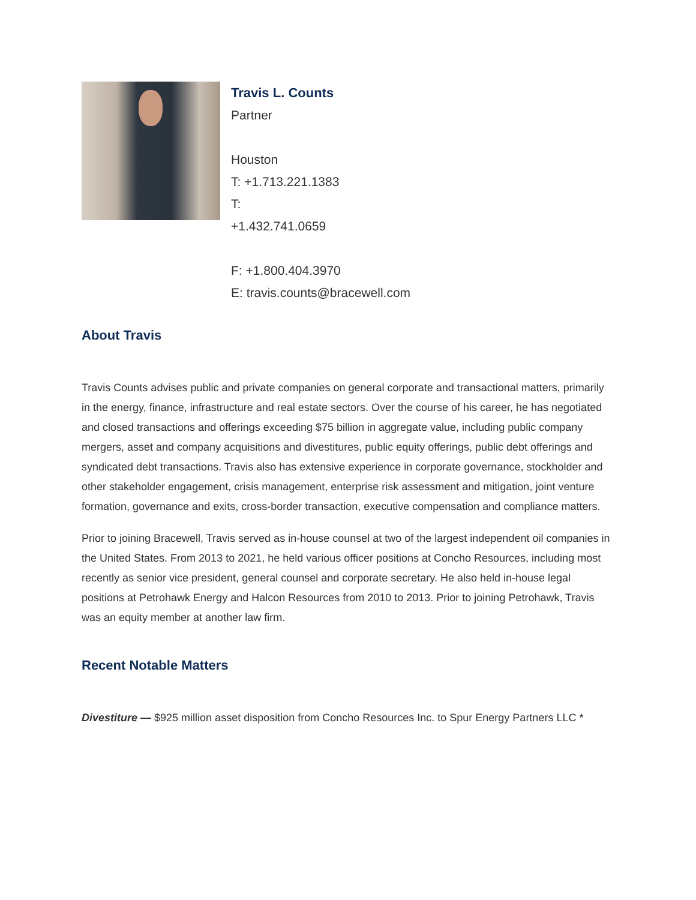Travis L. Counts
Partner
Houston
T: +1.713.221.1383
T:
+1.432.741.0659
F: +1.800.404.3970
E: travis.counts@bracewell.com
About Travis
Travis Counts advises public and private companies on general corporate and transactional matters, primarily in the energy, finance, infrastructure and real estate sectors. Over the course of his career, he has negotiated and closed transactions and offerings exceeding $75 billion in aggregate value, including public company mergers, asset and company acquisitions and divestitures, public equity offerings, public debt offerings and syndicated debt transactions. Travis also has extensive experience in corporate governance, stockholder and other stakeholder engagement, crisis management, enterprise risk assessment and mitigation, joint venture formation, governance and exits, cross-border transaction, executive compensation and compliance matters.
Prior to joining Bracewell, Travis served as in-house counsel at two of the largest independent oil companies in the United States. From 2013 to 2021, he held various officer positions at Concho Resources, including most recently as senior vice president, general counsel and corporate secretary. He also held in-house legal positions at Petrohawk Energy and Halcon Resources from 2010 to 2013. Prior to joining Petrohawk, Travis was an equity member at another law firm.
Recent Notable Matters
Divestiture — $925 million asset disposition from Concho Resources Inc. to Spur Energy Partners LLC *